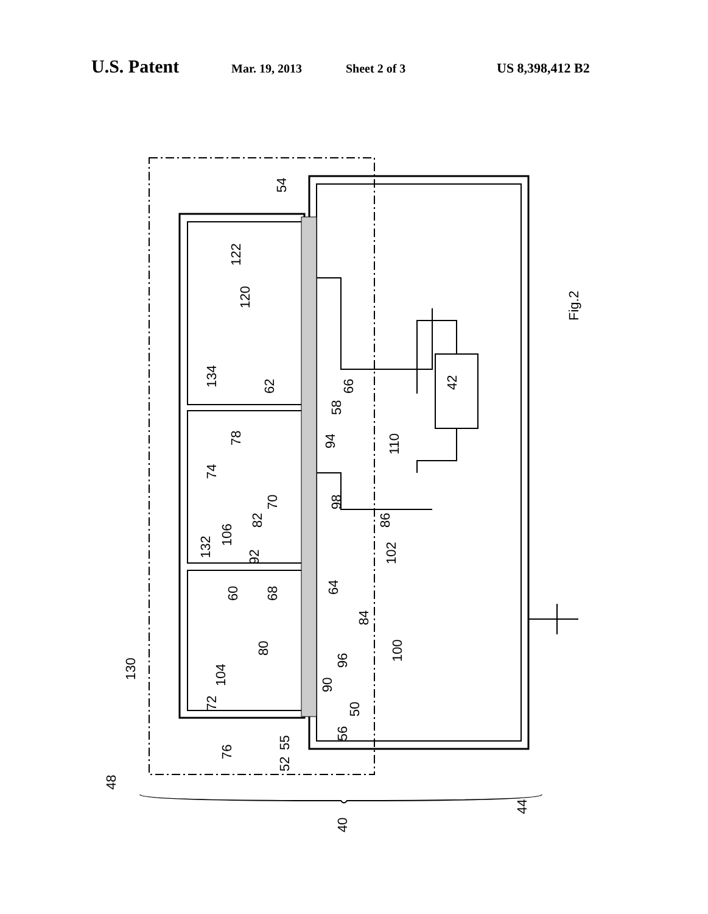U.S. Patent Mar. 19, 2013 Sheet 2 of 3 US 8,398,412 B2
42
Fig.2
54
122
120
134
62
66
58
94
78
74
110
70
98
82
86
106
132
92
102
60
68
64
84
80
100
96
104
130
90
72
50
56
55
76
52
48
44
40